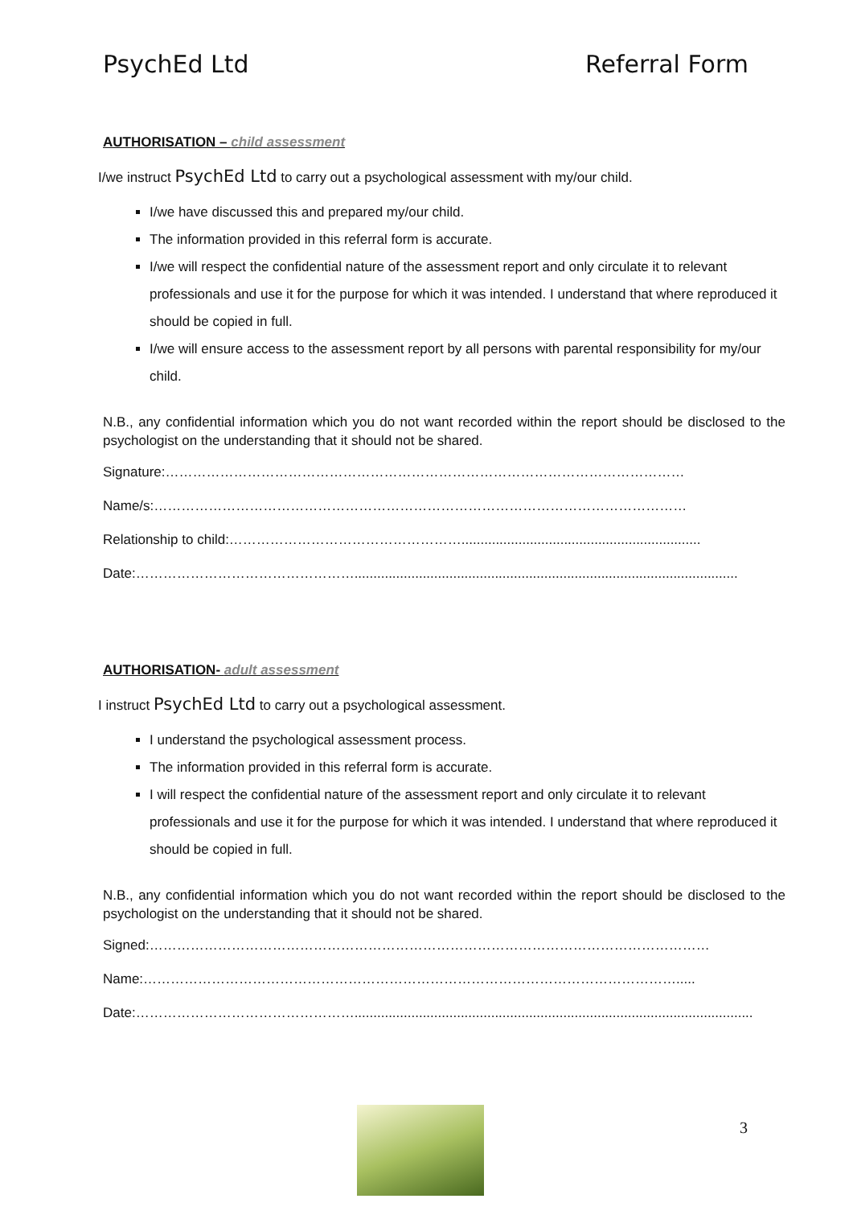PsychEd Ltd Referral Form
AUTHORISATION – child assessment
I/we instruct PsychEd Ltd to carry out a psychological assessment with my/our child.
I/we have discussed this and prepared my/our child.
The information provided in this referral form is accurate.
I/we will respect the confidential nature of the assessment report and only circulate it to relevant professionals and use it for the purpose for which it was intended. I understand that where reproduced it should be copied in full.
I/we will ensure access to the assessment report by all persons with parental responsibility for my/our child.
N.B., any confidential information which you do not want recorded within the report should be disclosed to the psychologist on the understanding that it should not be shared.
Signature:……………………………………………………………………………………………………
Name/s:………………………………………………………………………………………………………
Relationship to child:……………………………………………...............................................................
Date:………………………………………….....................................................................................................
AUTHORISATION- adult assessment
I instruct PsychEd Ltd to carry out a psychological assessment.
I understand the psychological assessment process.
The information provided in this referral form is accurate.
I will respect the confidential nature of the assessment report and only circulate it to relevant professionals and use it for the purpose for which it was intended. I understand that where reproduced it should be copied in full.
N.B., any confidential information which you do not want recorded within the report should be disclosed to the psychologist on the understanding that it should not be shared.
Signed:……………………………………………………………………………………………………………
Name:……………………………………………………………………………………………………….....
Date:………………………………………….........................................................................................................
3